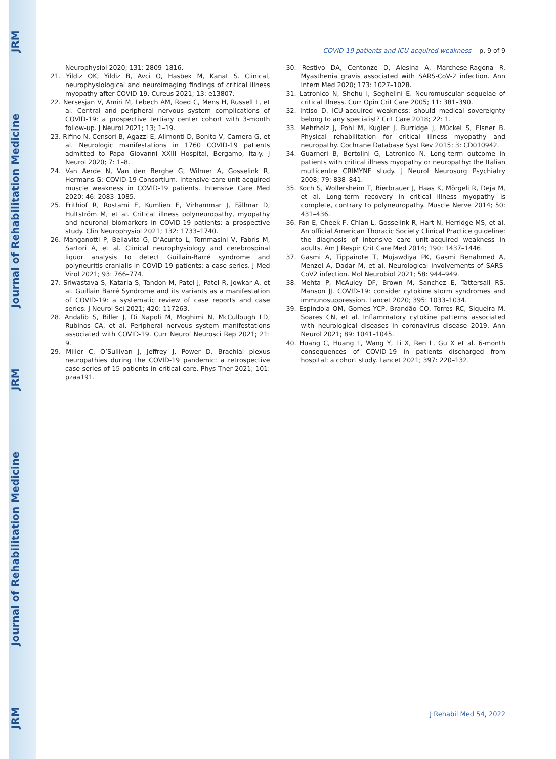COVID-19 patients and ICU-acquired weakness p. 9 of 9
Neurophysiol 2020; 131: 2809–1816.
21. Yildiz OK, Yildiz B, Avci O, Hasbek M, Kanat S. Clinical, neurophysiological and neuroimaging findings of critical illness myopathy after COVID-19. Cureus 2021; 13: e13807.
22. Nersesjan V, Amiri M, Lebech AM, Roed C, Mens H, Russell L, et al. Central and peripheral nervous system complications of COVID-19: a prospective tertiary center cohort with 3-month follow-up. J Neurol 2021; 13; 1–19.
23. Rifino N, Censori B, Agazzi E, Alimonti D, Bonito V, Camera G, et al. Neurologic manifestations in 1760 COVID-19 patients admitted to Papa Giovanni XXIII Hospital, Bergamo, Italy. J Neurol 2020; 7: 1–8.
24. Van Aerde N, Van den Berghe G, Wilmer A, Gosselink R, Hermans G; COVID-19 Consortium. Intensive care unit acquired muscle weakness in COVID-19 patients. Intensive Care Med 2020; 46: 2083–1085.
25. Frithiof R, Rostami E, Kumlien E, Virhammar J, Fällmar D, Hultström M, et al. Critical illness polyneuropathy, myopathy and neuronal biomarkers in COVID-19 patients: a prospective study. Clin Neurophysiol 2021; 132: 1733–1740.
26. Manganotti P, Bellavita G, D’Acunto L, Tommasini V, Fabris M, Sartori A, et al. Clinical neurophysiology and cerebrospinal liquor analysis to detect Guillain-Barré syndrome and polyneuritis cranialis in COVID-19 patients: a case series. J Med Virol 2021; 93: 766–774.
27. Sriwastava S, Kataria S, Tandon M, Patel J, Patel R, Jowkar A, et al. Guillain Barré Syndrome and its variants as a manifestation of COVID-19: a systematic review of case reports and case series. J Neurol Sci 2021; 420: 117263.
28. Andalib S, Biller J, Di Napoli M, Moghimi N, McCullough LD, Rubinos CA, et al. Peripheral nervous system manifestations associated with COVID-19. Curr Neurol Neurosci Rep 2021; 21: 9.
29. Miller C, O’Sullivan J, Jeffrey J, Power D. Brachial plexus neuropathies during the COVID-19 pandemic: a retrospective case series of 15 patients in critical care. Phys Ther 2021; 101: pzaa191.
30. Restivo DA, Centonze D, Alesina A, Marchese-Ragona R. Myasthenia gravis associated with SARS-CoV-2 infection. Ann Intern Med 2020; 173: 1027–1028.
31. Latronico N, Shehu I, Seghelini E. Neuromuscular sequelae of critical illness. Curr Opin Crit Care 2005; 11: 381–390.
32. Intiso D. ICU-acquired weakness: should medical sovereignty belong to any specialist? Crit Care 2018; 22: 1.
33. Mehrholz J, Pohl M, Kugler J, Burridge J, Mückel S, Elsner B. Physical rehabilitation for critical illness myopathy and neuropathy. Cochrane Database Syst Rev 2015; 3: CD010942.
34. Guarneri B, Bertolini G, Latronico N. Long-term outcome in patients with critical illness myopathy or neuropathy: the Italian multicentre CRIMYNE study. J Neurol Neurosurg Psychiatry 2008; 79: 838–841.
35. Koch S, Wollersheim T, Bierbrauer J, Haas K, Mörgeli R, Deja M, et al. Long-term recovery in critical illness myopathy is complete, contrary to polyneuropathy. Muscle Nerve 2014; 50: 431–436.
36. Fan E, Cheek F, Chlan L, Gosselink R, Hart N, Herridge MS, et al. An official American Thoracic Society Clinical Practice guideline: the diagnosis of intensive care unit-acquired weakness in adults. Am J Respir Crit Care Med 2014; 190: 1437–1446.
37. Gasmi A, Tippairote T, Mujawdiya PK, Gasmi Benahmed A, Menzel A, Dadar M, et al. Neurological involvements of SARS-CoV2 infection. Mol Neurobiol 2021; 58: 944–949.
38. Mehta P, McAuley DF, Brown M, Sanchez E, Tattersall RS, Manson JJ. COVID-19: consider cytokine storm syndromes and immunosuppression. Lancet 2020; 395: 1033–1034.
39. Espíndola OM, Gomes YCP, Brandão CO, Torres RC, Siqueira M, Soares CN, et al. Inflammatory cytokine patterns associated with neurological diseases in coronavirus disease 2019. Ann Neurol 2021; 89: 1041–1045.
40. Huang C, Huang L, Wang Y, Li X, Ren L, Gu X et al. 6-month consequences of COVID-19 in patients discharged from hospital: a cohort study. Lancet 2021; 397: 220–132.
J Rehabil Med 54, 2022
JRM Journal of Rehabilitation Medicine JRM Journal of Rehabilitation Medicine JRM